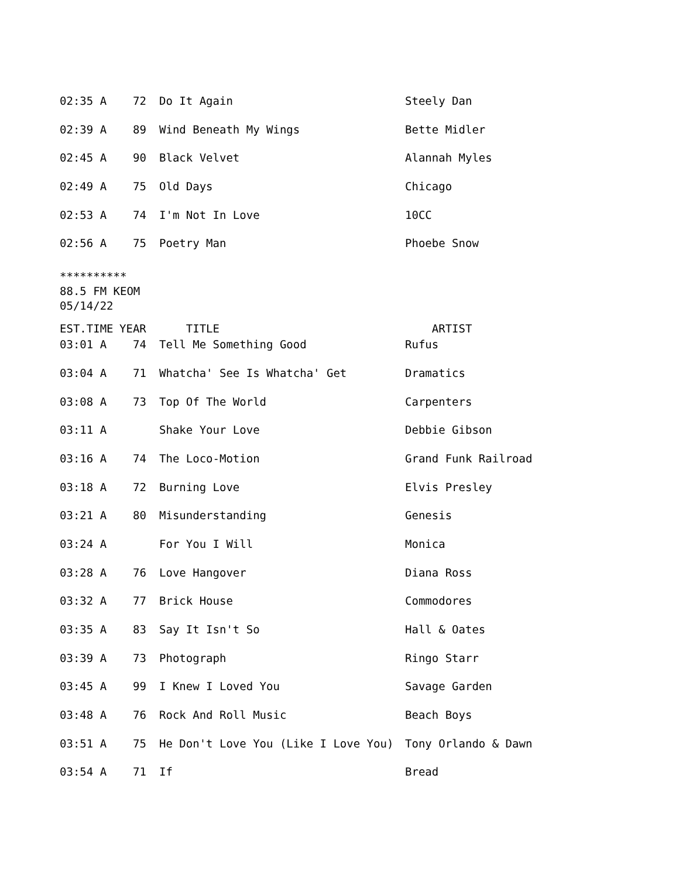| 02:35 A | 72 | Do It Again | Steely Dan |
| 02:39 A | 89 | Wind Beneath My Wings | Bette Midler |
| 02:45 A | 90 | Black Velvet | Alannah Myles |
| 02:49 A | 75 | Old Days | Chicago |
| 02:53 A | 74 | I'm Not In Love | 10CC |
| 02:56 A | 75 | Poetry Man | Phoebe Snow |
**********
88.5 FM KEOM
05/14/22
| EST.TIME | YEAR | TITLE | ARTIST |
| --- | --- | --- | --- |
| 03:01 A | 74 | Tell Me Something Good | Rufus |
| 03:04 A | 71 | Whatcha' See Is Whatcha' Get | Dramatics |
| 03:08 A | 73 | Top Of The World | Carpenters |
| 03:11 A | | Shake Your Love | Debbie Gibson |
| 03:16 A | 74 | The Loco-Motion | Grand Funk Railroad |
| 03:18 A | 72 | Burning Love | Elvis Presley |
| 03:21 A | 80 | Misunderstanding | Genesis |
| 03:24 A | | For You I Will | Monica |
| 03:28 A | 76 | Love Hangover | Diana Ross |
| 03:32 A | 77 | Brick House | Commodores |
| 03:35 A | 83 | Say It Isn't So | Hall & Oates |
| 03:39 A | 73 | Photograph | Ringo Starr |
| 03:45 A | 99 | I Knew I Loved You | Savage Garden |
| 03:48 A | 76 | Rock And Roll Music | Beach Boys |
| 03:51 A | 75 | He Don't Love You (Like I Love You) | Tony Orlando & Dawn |
| 03:54 A | 71 | If | Bread |